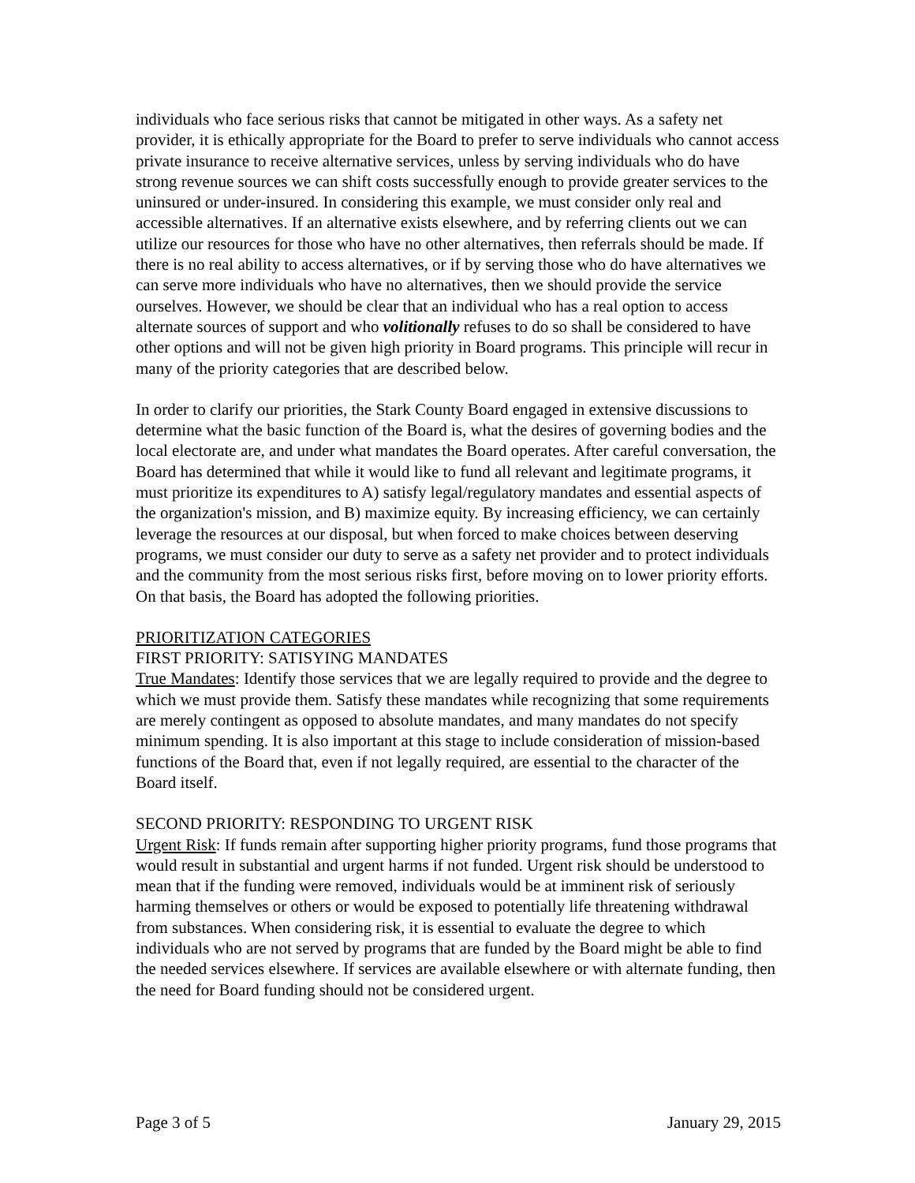individuals who face serious risks that cannot be mitigated in other ways. As a safety net provider, it is ethically appropriate for the Board to prefer to serve individuals who cannot access private insurance to receive alternative services, unless by serving individuals who do have strong revenue sources we can shift costs successfully enough to provide greater services to the uninsured or under-insured. In considering this example, we must consider only real and accessible alternatives. If an alternative exists elsewhere, and by referring clients out we can utilize our resources for those who have no other alternatives, then referrals should be made. If there is no real ability to access alternatives, or if by serving those who do have alternatives we can serve more individuals who have no alternatives, then we should provide the service ourselves. However, we should be clear that an individual who has a real option to access alternate sources of support and who volitionally refuses to do so shall be considered to have other options and will not be given high priority in Board programs. This principle will recur in many of the priority categories that are described below.
In order to clarify our priorities, the Stark County Board engaged in extensive discussions to determine what the basic function of the Board is, what the desires of governing bodies and the local electorate are, and under what mandates the Board operates. After careful conversation, the Board has determined that while it would like to fund all relevant and legitimate programs, it must prioritize its expenditures to A) satisfy legal/regulatory mandates and essential aspects of the organization's mission, and B) maximize equity. By increasing efficiency, we can certainly leverage the resources at our disposal, but when forced to make choices between deserving programs, we must consider our duty to serve as a safety net provider and to protect individuals and the community from the most serious risks first, before moving on to lower priority efforts. On that basis, the Board has adopted the following priorities.
PRIORITIZATION CATEGORIES
FIRST PRIORITY: SATISYING MANDATES
True Mandates: Identify those services that we are legally required to provide and the degree to which we must provide them. Satisfy these mandates while recognizing that some requirements are merely contingent as opposed to absolute mandates, and many mandates do not specify minimum spending. It is also important at this stage to include consideration of mission-based functions of the Board that, even if not legally required, are essential to the character of the Board itself.
SECOND PRIORITY: RESPONDING TO URGENT RISK
Urgent Risk: If funds remain after supporting higher priority programs, fund those programs that would result in substantial and urgent harms if not funded. Urgent risk should be understood to mean that if the funding were removed, individuals would be at imminent risk of seriously harming themselves or others or would be exposed to potentially life threatening withdrawal from substances. When considering risk, it is essential to evaluate the degree to which individuals who are not served by programs that are funded by the Board might be able to find the needed services elsewhere. If services are available elsewhere or with alternate funding, then the need for Board funding should not be considered urgent.
Page 3 of 5 January 29, 2015